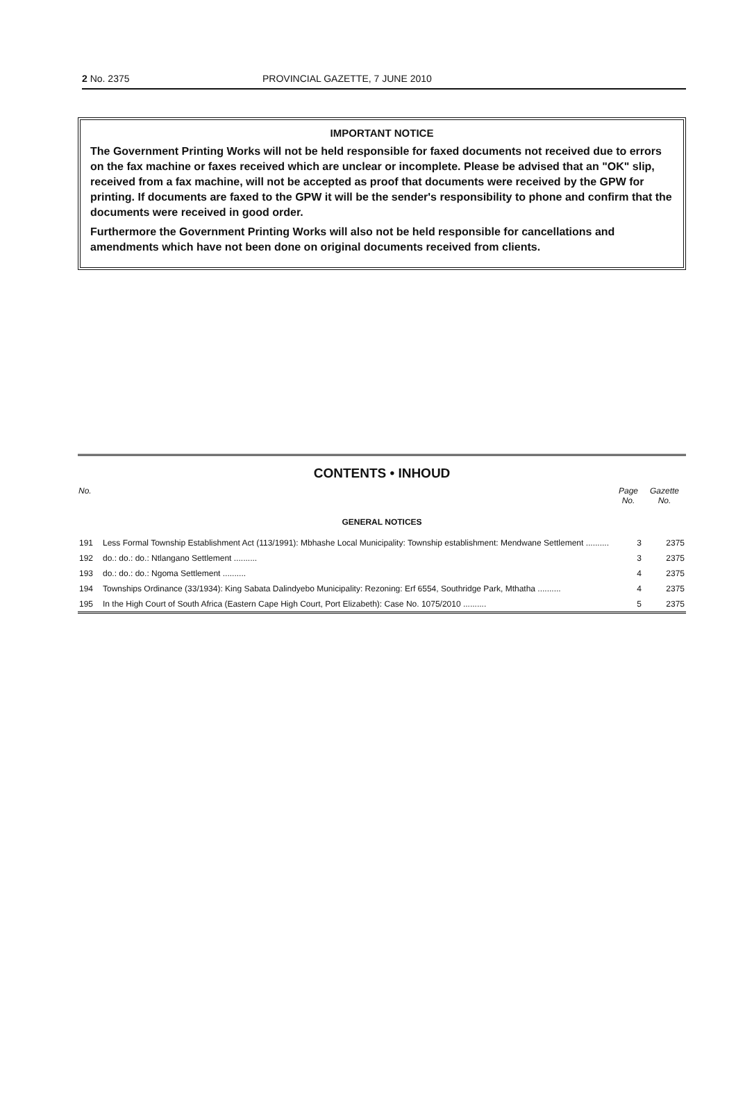2 No. 2375 PROVINCIAL GAZETTE, 7 JUNE 2010
IMPORTANT NOTICE
The Government Printing Works will not be held responsible for faxed documents not received due to errors on the fax machine or faxes received which are unclear or incomplete. Please be advised that an "OK" slip, received from a fax machine, will not be accepted as proof that documents were received by the GPW for printing. If documents are faxed to the GPW it will be the sender's responsibility to phone and confirm that the documents were received in good order.
Furthermore the Government Printing Works will also not be held responsible for cancellations and amendments which have not been done on original documents received from clients.
CONTENTS • INHOUD
| No. | | Page No. | Gazette No. |
| --- | --- | --- | --- |
| GENERAL NOTICES | | | |
| 191 | Less Formal Township Establishment Act (113/1991): Mbhashe Local Municipality: Township establishment: Mendwane Settlement .......... | 3 | 2375 |
| 192 | do.: do.: do.: Ntlangano Settlement .......... | 3 | 2375 |
| 193 | do.: do.: do.: Ngoma Settlement .......... | 4 | 2375 |
| 194 | Townships Ordinance (33/1934): King Sabata Dalindyebo Municipality: Rezoning: Erf 6554, Southridge Park, Mthatha .......... | 4 | 2375 |
| 195 | In the High Court of South Africa (Eastern Cape High Court, Port Elizabeth): Case No. 1075/2010 .......... | 5 | 2375 |